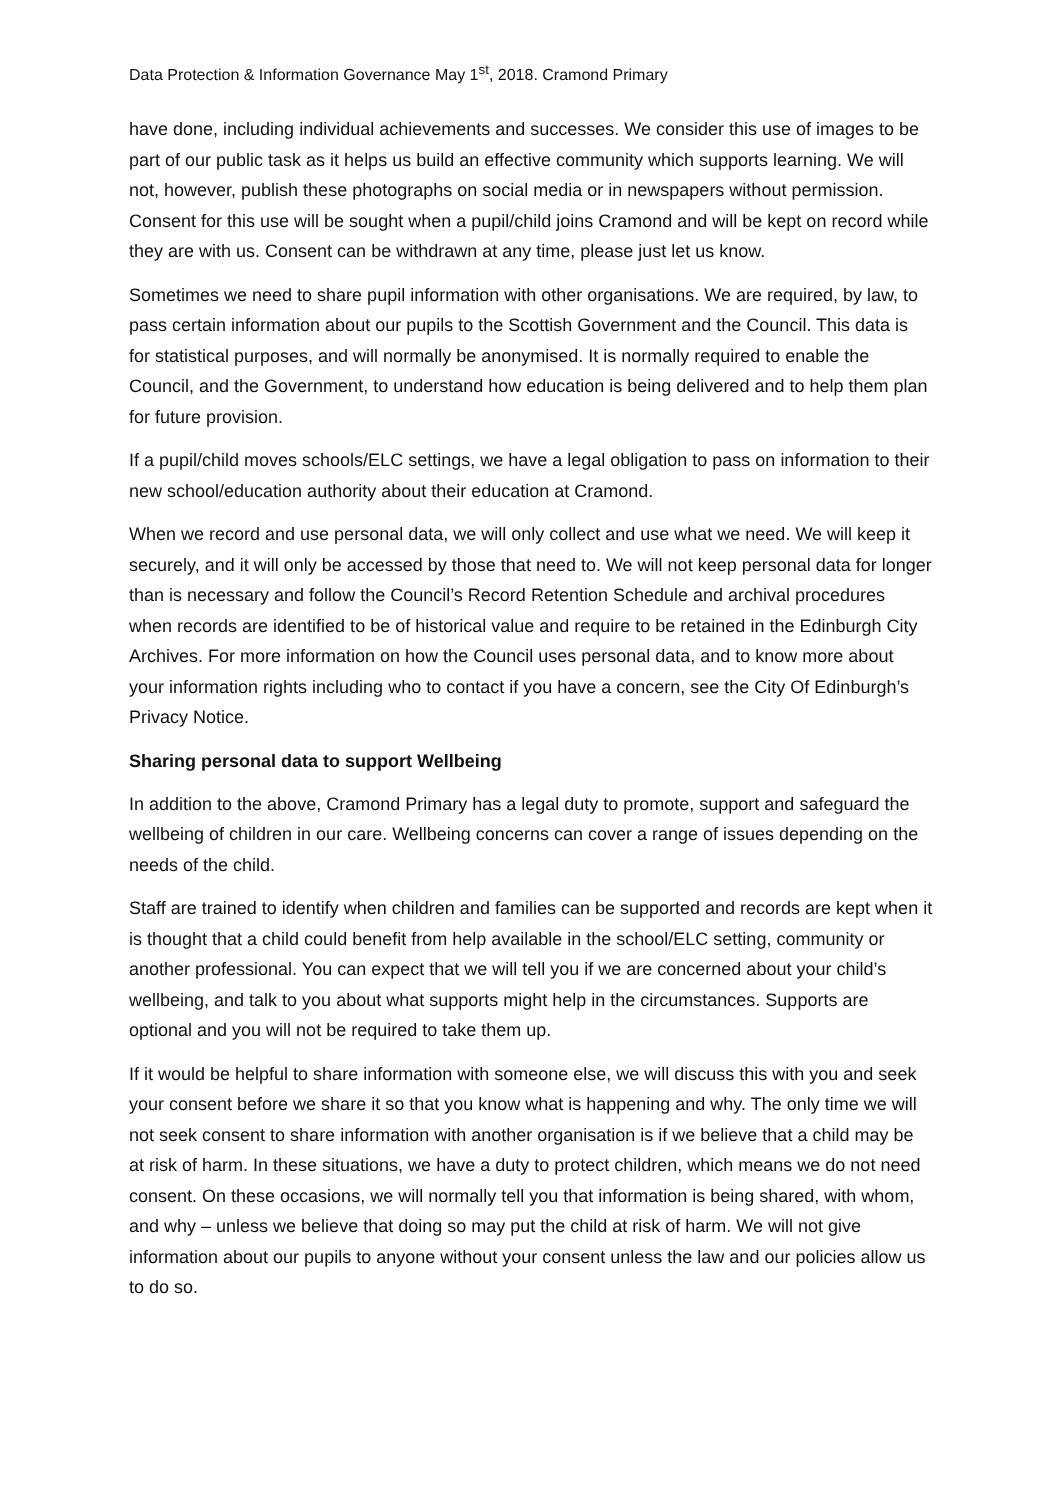Data Protection & Information Governance May 1<sup>st</sup>, 2018. Cramond Primary
have done, including individual achievements and successes. We consider this use of images to be part of our public task as it helps us build an effective community which supports learning. We will not, however, publish these photographs on social media or in newspapers without permission. Consent for this use will be sought when a pupil/child joins Cramond and will be kept on record while they are with us. Consent can be withdrawn at any time, please just let us know.
Sometimes we need to share pupil information with other organisations. We are required, by law, to pass certain information about our pupils to the Scottish Government and the Council. This data is for statistical purposes, and will normally be anonymised. It is normally required to enable the Council, and the Government, to understand how education is being delivered and to help them plan for future provision.
If a pupil/child moves schools/ELC settings, we have a legal obligation to pass on information to their new school/education authority about their education at Cramond.
When we record and use personal data, we will only collect and use what we need. We will keep it securely, and it will only be accessed by those that need to. We will not keep personal data for longer than is necessary and follow the Council’s Record Retention Schedule and archival procedures when records are identified to be of historical value and require to be retained in the Edinburgh City Archives. For more information on how the Council uses personal data, and to know more about your information rights including who to contact if you have a concern, see the City Of Edinburgh’s Privacy Notice.
Sharing personal data to support Wellbeing
In addition to the above, Cramond Primary has a legal duty to promote, support and safeguard the wellbeing of children in our care. Wellbeing concerns can cover a range of issues depending on the needs of the child.
Staff are trained to identify when children and families can be supported and records are kept when it is thought that a child could benefit from help available in the school/ELC setting, community or another professional. You can expect that we will tell you if we are concerned about your child’s wellbeing, and talk to you about what supports might help in the circumstances. Supports are optional and you will not be required to take them up.
If it would be helpful to share information with someone else, we will discuss this with you and seek your consent before we share it so that you know what is happening and why. The only time we will not seek consent to share information with another organisation is if we believe that a child may be at risk of harm. In these situations, we have a duty to protect children, which means we do not need consent. On these occasions, we will normally tell you that information is being shared, with whom, and why – unless we believe that doing so may put the child at risk of harm. We will not give information about our pupils to anyone without your consent unless the law and our policies allow us to do so.